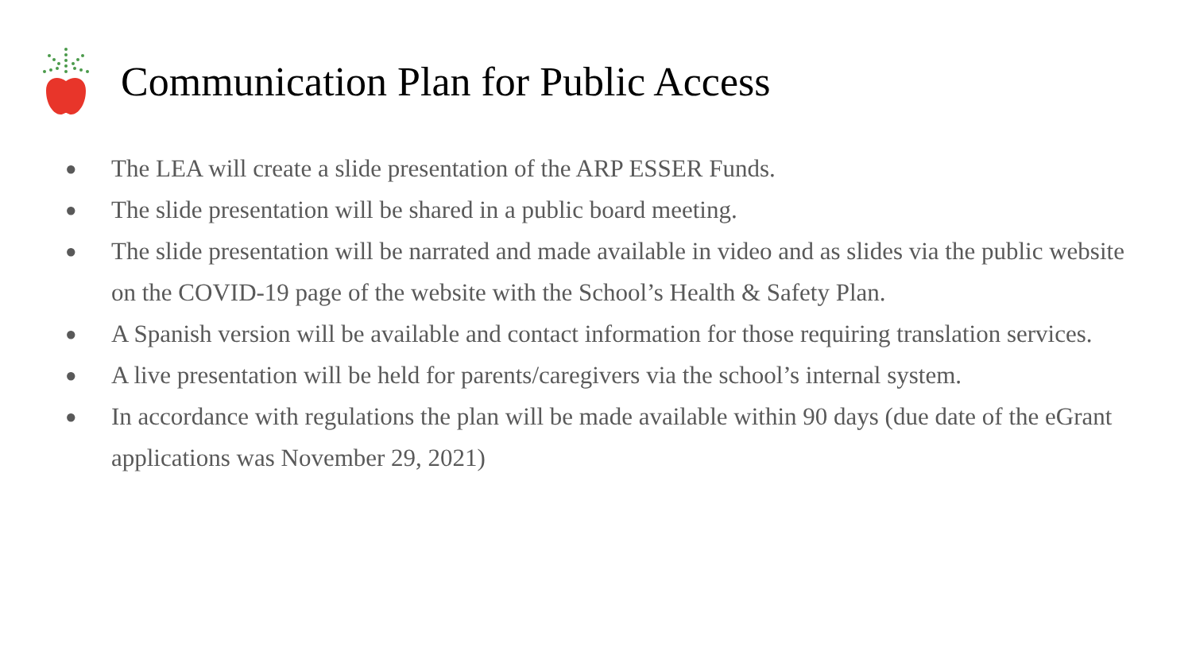Communication Plan for Public Access
● The LEA will create a slide presentation of the ARP ESSER Funds.
● The slide presentation will be shared in a public board meeting.
● The slide presentation will be narrated and made available in video and as slides via the public website on the COVID-19 page of the website with the School’s Health & Safety Plan.
● A Spanish version will be available and contact information for those requiring translation services.
● A live presentation will be held for parents/caregivers via the school’s internal system.
● In accordance with regulations the plan will be made available within 90 days (due date of the eGrant applications was November 29, 2021)